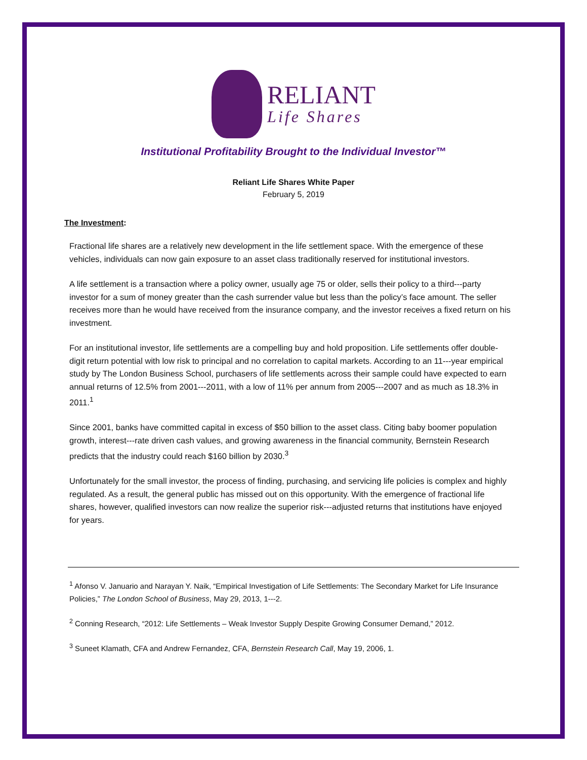RELIANT
Life Shares
Institutional Profitability Brought to the Individual Investor™
Reliant Life Shares White Paper
February 5, 2019
The Investment:
Fractional life shares are a relatively new development in the life settlement space. With the emergence of these vehicles, individuals can now gain exposure to an asset class traditionally reserved for institutional investors.
A life settlement is a transaction where a policy owner, usually age 75 or older, sells their policy to a third---party investor for a sum of money greater than the cash surrender value but less than the policy’s face amount. The seller receives more than he would have received from the insurance company, and the investor receives a fixed return on his investment.
For an institutional investor, life settlements are a compelling buy and hold proposition. Life settlements offer double-digit return potential with low risk to principal and no correlation to capital markets. According to an 11---year empirical study by The London Business School, purchasers of life settlements across their sample could have expected to earn annual returns of 12.5% from 2001---2011, with a low of 11% per annum from 2005---2007 and as much as 18.3% in 2011.<sup>1</sup>
Since 2001, banks have committed capital in excess of $50 billion to the asset class. Citing baby boomer population growth, interest---rate driven cash values, and growing awareness in the financial community, Bernstein Research predicts that the industry could reach $160 billion by 2030.<sup>3</sup>
Unfortunately for the small investor, the process of finding, purchasing, and servicing life policies is complex and highly regulated. As a result, the general public has missed out on this opportunity. With the emergence of fractional life shares, however, qualified investors can now realize the superior risk---adjusted returns that institutions have enjoyed for years.
<sup>1</sup> Afonso V. Januario and Narayan Y. Naik, “Empirical Investigation of Life Settlements: The Secondary Market for Life Insurance Policies,” The London School of Business, May 29, 2013, 1---2.
<sup>2</sup> Conning Research, “2012: Life Settlements – Weak Investor Supply Despite Growing Consumer Demand,” 2012.
<sup>3</sup> Suneet Klamath, CFA and Andrew Fernandez, CFA, Bernstein Research Call, May 19, 2006, 1.